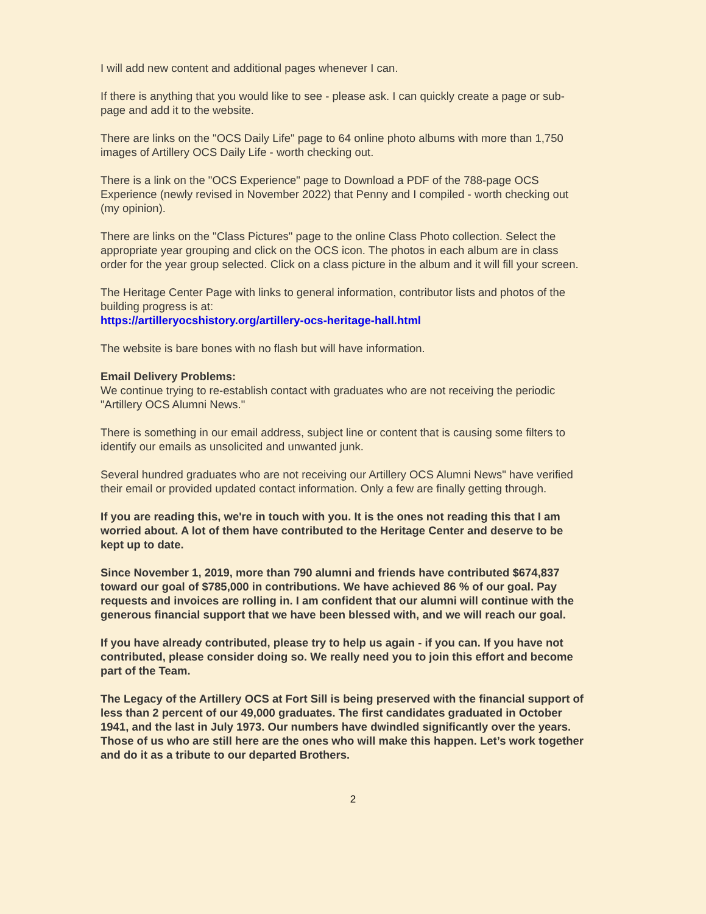I will add new content and additional pages whenever I can.
If there is anything that you would like to see - please ask. I can quickly create a page or sub-page and add it to the website.
There are links on the "OCS Daily Life" page to 64 online photo albums with more than 1,750 images of Artillery OCS Daily Life - worth checking out.
There is a link on the "OCS Experience" page to Download a PDF of the 788-page OCS Experience (newly revised in November 2022) that Penny and I compiled - worth checking out (my opinion).
There are links on the "Class Pictures" page to the online Class Photo collection. Select the appropriate year grouping and click on the OCS icon. The photos in each album are in class order for the year group selected. Click on a class picture in the album and it will fill your screen.
The Heritage Center Page with links to general information, contributor lists and photos of the building progress is at:
https://artilleryocshistory.org/artillery-ocs-heritage-hall.html
The website is bare bones with no flash but will have information.
Email Delivery Problems:
We continue trying to re-establish contact with graduates who are not receiving the periodic "Artillery OCS Alumni News."
There is something in our email address, subject line or content that is causing some filters to identify our emails as unsolicited and unwanted junk.
Several hundred graduates who are not receiving our Artillery OCS Alumni News" have verified their email or provided updated contact information. Only a few are finally getting through.
If you are reading this, we're in touch with you. It is the ones not reading this that I am worried about. A lot of them have contributed to the Heritage Center and deserve to be kept up to date.
Since November 1, 2019, more than 790 alumni and friends have contributed $674,837 toward our goal of $785,000 in contributions. We have achieved 86 % of our goal. Pay requests and invoices are rolling in. I am confident that our alumni will continue with the generous financial support that we have been blessed with, and we will reach our goal.
If you have already contributed, please try to help us again - if you can. If you have not contributed, please consider doing so. We really need you to join this effort and become part of the Team.
The Legacy of the Artillery OCS at Fort Sill is being preserved with the financial support of less than 2 percent of our 49,000 graduates. The first candidates graduated in October 1941, and the last in July 1973. Our numbers have dwindled significantly over the years. Those of us who are still here are the ones who will make this happen. Let’s work together and do it as a tribute to our departed Brothers.
2